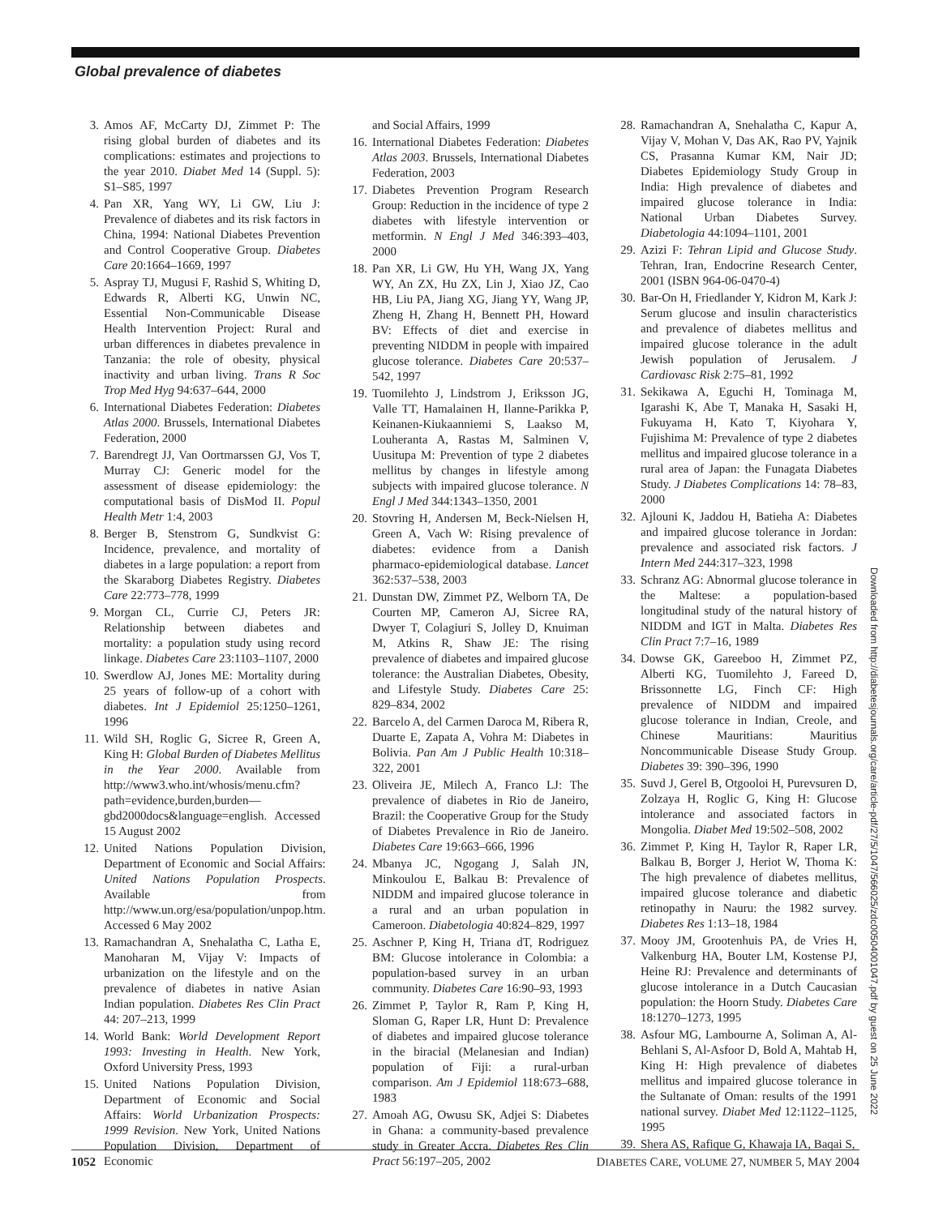Global prevalence of diabetes
3. Amos AF, McCarty DJ, Zimmet P: The rising global burden of diabetes and its complications: estimates and projections to the year 2010. Diabet Med 14 (Suppl. 5): S1–S85, 1997
4. Pan XR, Yang WY, Li GW, Liu J: Prevalence of diabetes and its risk factors in China, 1994: National Diabetes Prevention and Control Cooperative Group. Diabetes Care 20:1664–1669, 1997
5. Aspray TJ, Mugusi F, Rashid S, Whiting D, Edwards R, Alberti KG, Unwin NC, Essential Non-Communicable Disease Health Intervention Project: Rural and urban differences in diabetes prevalence in Tanzania: the role of obesity, physical inactivity and urban living. Trans R Soc Trop Med Hyg 94:637–644, 2000
6. International Diabetes Federation: Diabetes Atlas 2000. Brussels, International Diabetes Federation, 2000
7. Barendregt JJ, Van Oortmarssen GJ, Vos T, Murray CJ: Generic model for the assessment of disease epidemiology: the computational basis of DisMod II. Popul Health Metr 1:4, 2003
8. Berger B, Stenstrom G, Sundkvist G: Incidence, prevalence, and mortality of diabetes in a large population: a report from the Skaraborg Diabetes Registry. Diabetes Care 22:773–778, 1999
9. Morgan CL, Currie CJ, Peters JR: Relationship between diabetes and mortality: a population study using record linkage. Diabetes Care 23:1103–1107, 2000
10. Swerdlow AJ, Jones ME: Mortality during 25 years of follow-up of a cohort with diabetes. Int J Epidemiol 25:1250–1261, 1996
11. Wild SH, Roglic G, Sicree R, Green A, King H: Global Burden of Diabetes Mellitus in the Year 2000. Available from http://www3.who.int/whosis/menu.cfm?path=evidence,burden,burden—gbd2000docs&language=english. Accessed 15 August 2002
12. United Nations Population Division, Department of Economic and Social Affairs: United Nations Population Prospects. Available from http://www.un.org/esa/population/unpop.htm. Accessed 6 May 2002
13. Ramachandran A, Snehalatha C, Latha E, Manoharan M, Vijay V: Impacts of urbanization on the lifestyle and on the prevalence of diabetes in native Asian Indian population. Diabetes Res Clin Pract 44: 207–213, 1999
14. World Bank: World Development Report 1993: Investing in Health. New York, Oxford University Press, 1993
15. United Nations Population Division, Department of Economic and Social Affairs: World Urbanization Prospects: 1999 Revision. New York, United Nations Population Division, Department of Economic
and Social Affairs, 1999
16. International Diabetes Federation: Diabetes Atlas 2003. Brussels, International Diabetes Federation, 2003
17. Diabetes Prevention Program Research Group: Reduction in the incidence of type 2 diabetes with lifestyle intervention or metformin. N Engl J Med 346:393–403, 2000
18. Pan XR, Li GW, Hu YH, Wang JX, Yang WY, An ZX, Hu ZX, Lin J, Xiao JZ, Cao HB, Liu PA, Jiang XG, Jiang YY, Wang JP, Zheng H, Zhang H, Bennett PH, Howard BV: Effects of diet and exercise in preventing NIDDM in people with impaired glucose tolerance. Diabetes Care 20:537–542, 1997
19. Tuomilehto J, Lindstrom J, Eriksson JG, Valle TT, Hamalainen H, Ilanne-Parikka P, Keinanen-Kiukaanniemi S, Laakso M, Louheranta A, Rastas M, Salminen V, Uusitupa M: Prevention of type 2 diabetes mellitus by changes in lifestyle among subjects with impaired glucose tolerance. N Engl J Med 344:1343–1350, 2001
20. Stovring H, Andersen M, Beck-Nielsen H, Green A, Vach W: Rising prevalence of diabetes: evidence from a Danish pharmaco-epidemiological database. Lancet 362:537–538, 2003
21. Dunstan DW, Zimmet PZ, Welborn TA, De Courten MP, Cameron AJ, Sicree RA, Dwyer T, Colagiuri S, Jolley D, Knuiman M, Atkins R, Shaw JE: The rising prevalence of diabetes and impaired glucose tolerance: the Australian Diabetes, Obesity, and Lifestyle Study. Diabetes Care 25: 829–834, 2002
22. Barcelo A, del Carmen Daroca M, Ribera R, Duarte E, Zapata A, Vohra M: Diabetes in Bolivia. Pan Am J Public Health 10:318–322, 2001
23. Oliveira JE, Milech A, Franco LJ: The prevalence of diabetes in Rio de Janeiro, Brazil: the Cooperative Group for the Study of Diabetes Prevalence in Rio de Janeiro. Diabetes Care 19:663–666, 1996
24. Mbanya JC, Ngogang J, Salah JN, Minkoulou E, Balkau B: Prevalence of NIDDM and impaired glucose tolerance in a rural and an urban population in Cameroon. Diabetologia 40:824–829, 1997
25. Aschner P, King H, Triana dT, Rodriguez BM: Glucose intolerance in Colombia: a population-based survey in an urban community. Diabetes Care 16:90–93, 1993
26. Zimmet P, Taylor R, Ram P, King H, Sloman G, Raper LR, Hunt D: Prevalence of diabetes and impaired glucose tolerance in the biracial (Melanesian and Indian) population of Fiji: a rural-urban comparison. Am J Epidemiol 118:673–688, 1983
27. Amoah AG, Owusu SK, Adjei S: Diabetes in Ghana: a community-based prevalence study in Greater Accra. Diabetes Res Clin Pract 56:197–205, 2002
28. Ramachandran A, Snehalatha C, Kapur A, Vijay V, Mohan V, Das AK, Rao PV, Yajnik CS, Prasanna Kumar KM, Nair JD; Diabetes Epidemiology Study Group in India: High prevalence of diabetes and impaired glucose tolerance in India: National Urban Diabetes Survey. Diabetologia 44:1094–1101, 2001
29. Azizi F: Tehran Lipid and Glucose Study. Tehran, Iran, Endocrine Research Center, 2001 (ISBN 964-06-0470-4)
30. Bar-On H, Friedlander Y, Kidron M, Kark J: Serum glucose and insulin characteristics and prevalence of diabetes mellitus and impaired glucose tolerance in the adult Jewish population of Jerusalem. J Cardiovasc Risk 2:75–81, 1992
31. Sekikawa A, Eguchi H, Tominaga M, Igarashi K, Abe T, Manaka H, Sasaki H, Fukuyama H, Kato T, Kiyohara Y, Fujishima M: Prevalence of type 2 diabetes mellitus and impaired glucose tolerance in a rural area of Japan: the Funagata Diabetes Study. J Diabetes Complications 14: 78–83, 2000
32. Ajlouni K, Jaddou H, Batieha A: Diabetes and impaired glucose tolerance in Jordan: prevalence and associated risk factors. J Intern Med 244:317–323, 1998
33. Schranz AG: Abnormal glucose tolerance in the Maltese: a population-based longitudinal study of the natural history of NIDDM and IGT in Malta. Diabetes Res Clin Pract 7:7–16, 1989
34. Dowse GK, Gareeboo H, Zimmet PZ, Alberti KG, Tuomilehto J, Fareed D, Brissonnette LG, Finch CF: High prevalence of NIDDM and impaired glucose tolerance in Indian, Creole, and Chinese Mauritians: Mauritius Noncommunicable Disease Study Group. Diabetes 39: 390–396, 1990
35. Suvd J, Gerel B, Otgooloi H, Purevsuren D, Zolzaya H, Roglic G, King H: Glucose intolerance and associated factors in Mongolia. Diabet Med 19:502–508, 2002
36. Zimmet P, King H, Taylor R, Raper LR, Balkau B, Borger J, Heriot W, Thoma K: The high prevalence of diabetes mellitus, impaired glucose tolerance and diabetic retinopathy in Nauru: the 1982 survey. Diabetes Res 1:13–18, 1984
37. Mooy JM, Grootenhuis PA, de Vries H, Valkenburg HA, Bouter LM, Kostense PJ, Heine RJ: Prevalence and determinants of glucose intolerance in a Dutch Caucasian population: the Hoorn Study. Diabetes Care 18:1270–1273, 1995
38. Asfour MG, Lambourne A, Soliman A, Al-Behlani S, Al-Asfoor D, Bold A, Mahtab H, King H: High prevalence of diabetes mellitus and impaired glucose tolerance in the Sultanate of Oman: results of the 1991 national survey. Diabet Med 12:1122–1125, 1995
39. Shera AS, Rafique G, Khawaja IA, Baqai S,
Downloaded from http://diabetesjournals.org/care/article-pdf/27/5/1047/566025/zdc00504001047.pdf by guest on 25 June 2022
1052 DIABETES CARE, VOLUME 27, NUMBER 5, MAY 2004